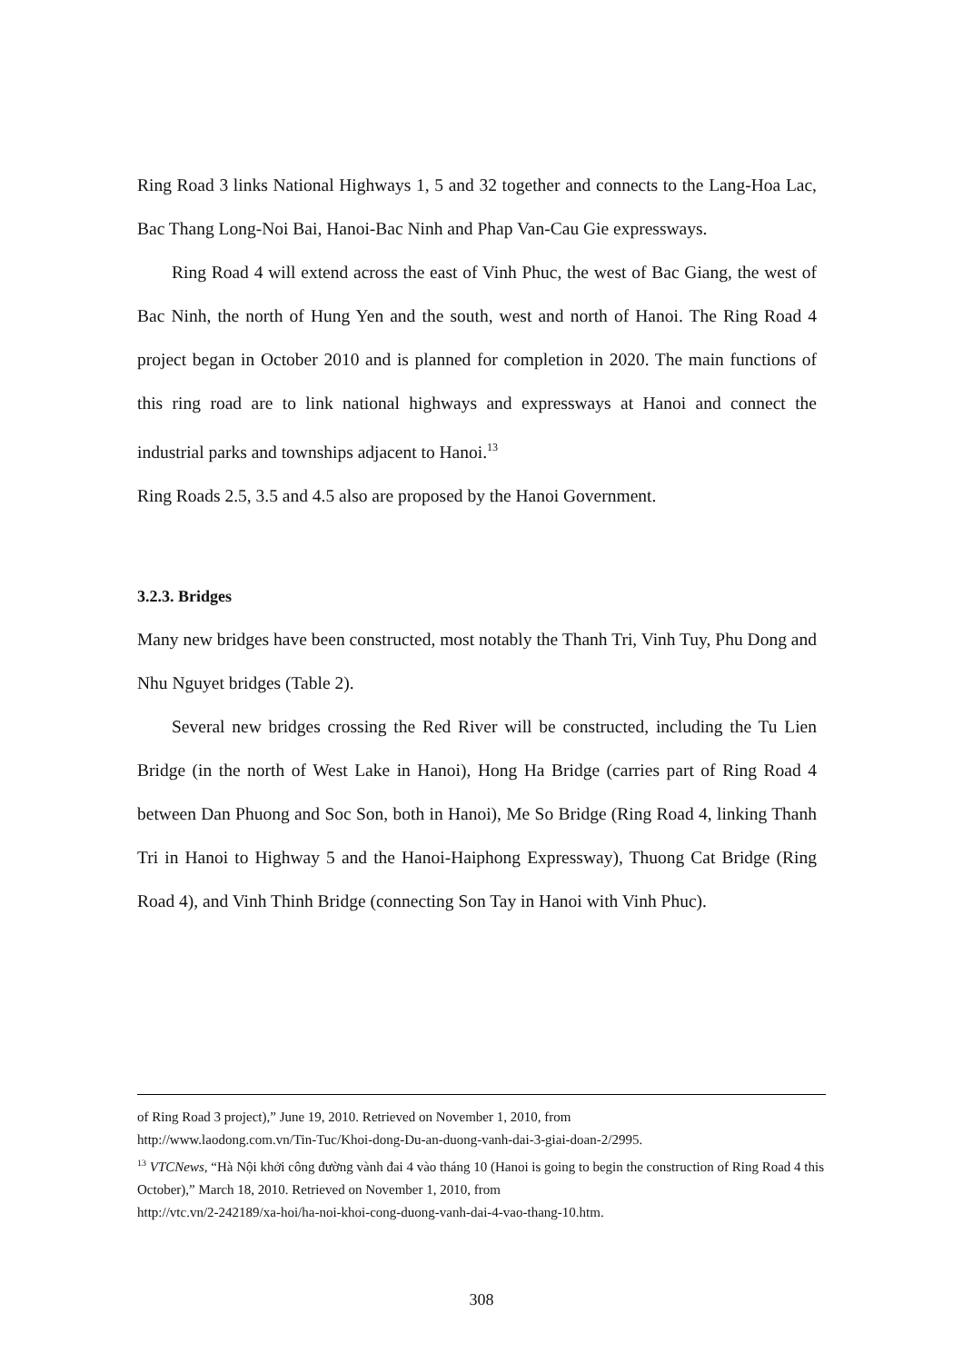Ring Road 3 links National Highways 1, 5 and 32 together and connects to the Lang-Hoa Lac, Bac Thang Long-Noi Bai, Hanoi-Bac Ninh and Phap Van-Cau Gie expressways.
Ring Road 4 will extend across the east of Vinh Phuc, the west of Bac Giang, the west of Bac Ninh, the north of Hung Yen and the south, west and north of Hanoi. The Ring Road 4 project began in October 2010 and is planned for completion in 2020. The main functions of this ring road are to link national highways and expressways at Hanoi and connect the industrial parks and townships adjacent to Hanoi.<sup>13</sup>
Ring Roads 2.5, 3.5 and 4.5 also are proposed by the Hanoi Government.
3.2.3. Bridges
Many new bridges have been constructed, most notably the Thanh Tri, Vinh Tuy, Phu Dong and Nhu Nguyet bridges (Table 2).
Several new bridges crossing the Red River will be constructed, including the Tu Lien Bridge (in the north of West Lake in Hanoi), Hong Ha Bridge (carries part of Ring Road 4 between Dan Phuong and Soc Son, both in Hanoi), Me So Bridge (Ring Road 4, linking Thanh Tri in Hanoi to Highway 5 and the Hanoi-Haiphong Expressway), Thuong Cat Bridge (Ring Road 4), and Vinh Thinh Bridge (connecting Son Tay in Hanoi with Vinh Phuc).
of Ring Road 3 project),” June 19, 2010. Retrieved on November 1, 2010, from
http://www.laodong.com.vn/Tin-Tuc/Khoi-dong-Du-an-duong-vanh-dai-3-giai-doan-2/2995.
<sup>13</sup> VTCNews, “Hà Nội khởi công đường vành đai 4 vào tháng 10 (Hanoi is going to begin the construction of Ring Road 4 this October),” March 18, 2010. Retrieved on November 1, 2010, from
http://vtc.vn/2-242189/xa-hoi/ha-noi-khoi-cong-duong-vanh-dai-4-vao-thang-10.htm.
308